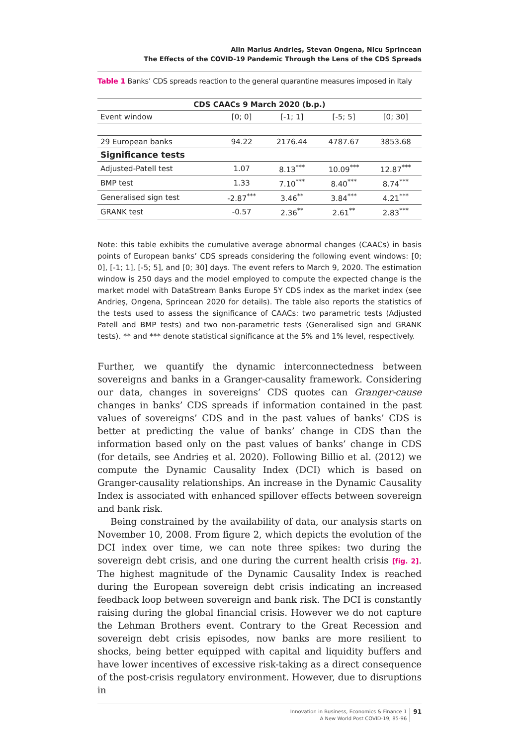Alin Marius Andrieş, Stevan Ongena, Nicu Sprincean
The Effects of the COVID-19 Pandemic Through the Lens of the CDS Spreads
Table 1 Banks’ CDS spreads reaction to the general quarantine measures imposed in Italy
| CDS CAACs 9 March 2020 (b.p.) | | | | |
| --- | --- | --- | --- | --- |
| Event window | [0; 0] | [-1; 1] | [-5; 5] | [0; 30] |
| 29 European banks | 94.22 | 2176.44 | 4787.67 | 3853.68 |
| Significance tests | | | | |
| Adjusted-Patell test | 1.07 | 8.13<sup>***</sup> | 10.09<sup>***</sup> | 12.87<sup>***</sup> |
| BMP test | 1.33 | 7.10<sup>***</sup> | 8.40<sup>***</sup> | 8.74<sup>***</sup> |
| Generalised sign test | -2.87<sup>***</sup> | 3.46<sup>**</sup> | 3.84<sup>***</sup> | 4.21<sup>***</sup> |
| GRANK test | -0.57 | 2.36<sup>**</sup> | 2.61<sup>**</sup> | 2.83<sup>***</sup> |
Note: this table exhibits the cumulative average abnormal changes (CAACs) in basis points of European banks’ CDS spreads considering the following event windows: [0; 0], [-1; 1], [-5; 5], and [0; 30] days. The event refers to March 9, 2020. The estimation window is 250 days and the model employed to compute the expected change is the market model with DataStream Banks Europe 5Y CDS index as the market index (see Andrieş, Ongena, Sprincean 2020 for details). The table also reports the statistics of the tests used to assess the significance of CAACs: two parametric tests (Adjusted Patell and BMP tests) and two non-parametric tests (Generalised sign and GRANK tests). ** and *** denote statistical significance at the 5% and 1% level, respectively.
Further, we quantify the dynamic interconnectedness between sovereigns and banks in a Granger-causality framework. Considering our data, changes in sovereigns’ CDS quotes can Granger-cause changes in banks’ CDS spreads if information contained in the past values of sovereigns’ CDS and in the past values of banks’ CDS is better at predicting the value of banks’ change in CDS than the information based only on the past values of banks’ change in CDS (for details, see Andrieș et al. 2020). Following Billio et al. (2012) we compute the Dynamic Causality Index (DCI) which is based on Granger-causality relationships. An increase in the Dynamic Causality Index is associated with enhanced spillover effects between sovereign and bank risk.
Being constrained by the availability of data, our analysis starts on November 10, 2008. From figure 2, which depicts the evolution of the DCI index over time, we can note three spikes: two during the sovereign debt crisis, and one during the current health crisis [fig. 2]. The highest magnitude of the Dynamic Causality Index is reached during the European sovereign debt crisis indicating an increased feedback loop between sovereign and bank risk. The DCI is constantly raising during the global financial crisis. However we do not capture the Lehman Brothers event. Contrary to the Great Recession and sovereign debt crisis episodes, now banks are more resilient to shocks, being better equipped with capital and liquidity buffers and have lower incentives of excessive risk-taking as a direct consequence of the post-crisis regulatory environment. However, due to disruptions in
Innovation in Business, Economics & Finance 1
A New World Post COVID-19, 85-96
91